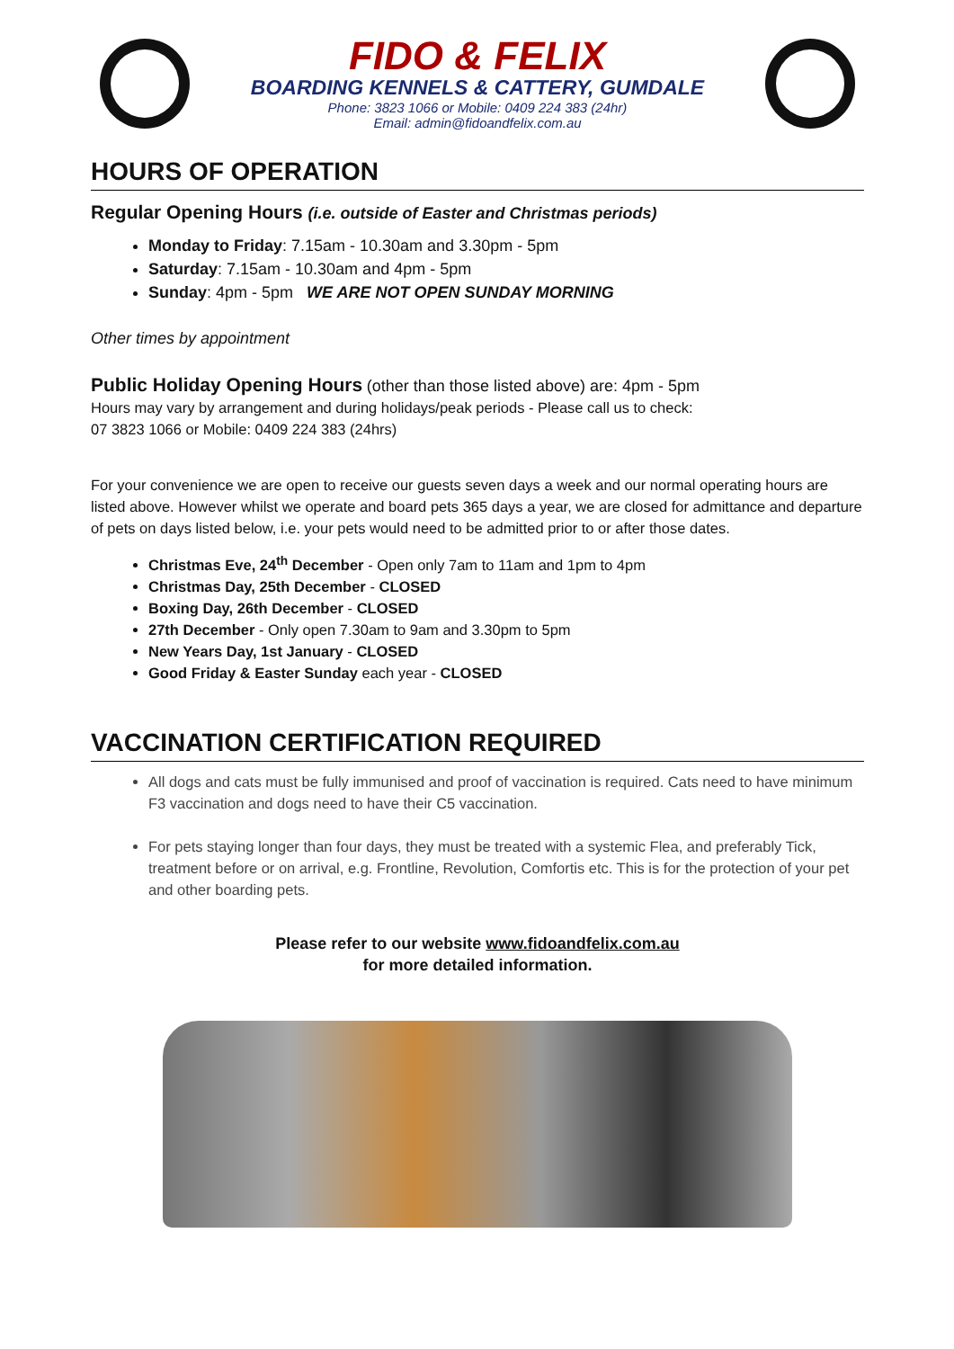FIDO & FELIX
BOARDING KENNELS & CATTERY, GUMDALE
Phone: 3823 1066 or Mobile: 0409 224 383 (24hr)
Email: admin@fidoandfelix.com.au
HOURS OF OPERATION
Regular Opening Hours (i.e. outside of Easter and Christmas periods)
Monday to Friday: 7.15am - 10.30am and 3.30pm - 5pm
Saturday: 7.15am - 10.30am and 4pm - 5pm
Sunday: 4pm - 5pm WE ARE NOT OPEN SUNDAY MORNING
Other times by appointment
Public Holiday Opening Hours (other than those listed above) are: 4pm - 5pm
Hours may vary by arrangement and during holidays/peak periods - Please call us to check:
07 3823 1066 or Mobile: 0409 224 383 (24hrs)
For your convenience we are open to receive our guests seven days a week and our normal operating hours are listed above. However whilst we operate and board pets 365 days a year, we are closed for admittance and departure of pets on days listed below, i.e. your pets would need to be admitted prior to or after those dates.
Christmas Eve, 24<sup>th</sup> December - Open only 7am to 11am and 1pm to 4pm
Christmas Day, 25th December - CLOSED
Boxing Day, 26th December - CLOSED
27th December - Only open 7.30am to 9am and 3.30pm to 5pm
New Years Day, 1st January - CLOSED
Good Friday & Easter Sunday each year - CLOSED
VACCINATION CERTIFICATION REQUIRED
All dogs and cats must be fully immunised and proof of vaccination is required. Cats need to have minimum F3 vaccination and dogs need to have their C5 vaccination.
For pets staying longer than four days, they must be treated with a systemic Flea, and preferably Tick, treatment before or on arrival, e.g. Frontline, Revolution, Comfortis etc. This is for the protection of your pet and other boarding pets.
Please refer to our website www.fidoandfelix.com.au
for more detailed information.